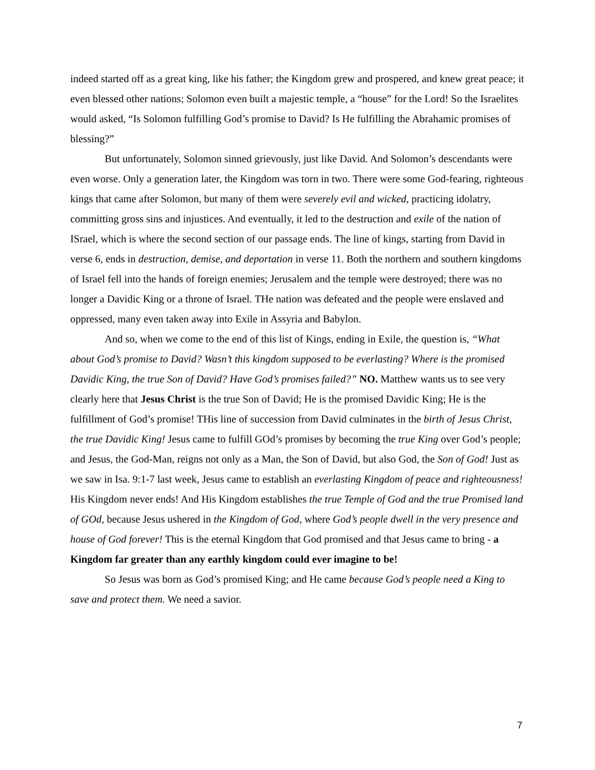indeed started off as a great king, like his father; the Kingdom grew and prospered, and knew great peace; it even blessed other nations; Solomon even built a majestic temple, a “house” for the Lord! So the Israelites would asked, “Is Solomon fulfilling God’s promise to David? Is He fulfilling the Abrahamic promises of blessing?”
But unfortunately, Solomon sinned grievously, just like David. And Solomon’s descendants were even worse. Only a generation later, the Kingdom was torn in two. There were some God-fearing, righteous kings that came after Solomon, but many of them were severely evil and wicked, practicing idolatry, committing gross sins and injustices. And eventually, it led to the destruction and exile of the nation of ISrael, which is where the second section of our passage ends. The line of kings, starting from David in verse 6, ends in destruction, demise, and deportation in verse 11. Both the northern and southern kingdoms of Israel fell into the hands of foreign enemies; Jerusalem and the temple were destroyed; there was no longer a Davidic King or a throne of Israel. THe nation was defeated and the people were enslaved and oppressed, many even taken away into Exile in Assyria and Babylon.
And so, when we come to the end of this list of Kings, ending in Exile, the question is, “What about God’s promise to David? Wasn’t this kingdom supposed to be everlasting? Where is the promised Davidic King, the true Son of David? Have God’s promises failed?” NO. Matthew wants us to see very clearly here that Jesus Christ is the true Son of David; He is the promised Davidic King; He is the fulfillment of God’s promise! THis line of succession from David culminates in the birth of Jesus Christ, the true Davidic King! Jesus came to fulfill GOd’s promises by becoming the true King over God’s people; and Jesus, the God-Man, reigns not only as a Man, the Son of David, but also God, the Son of God! Just as we saw in Isa. 9:1-7 last week, Jesus came to establish an everlasting Kingdom of peace and righteousness! His Kingdom never ends! And His Kingdom establishes the true Temple of God and the true Promised land of GOd, because Jesus ushered in the Kingdom of God, where God’s people dwell in the very presence and house of God forever! This is the eternal Kingdom that God promised and that Jesus came to bring - a Kingdom far greater than any earthly kingdom could ever imagine to be!
So Jesus was born as God’s promised King; and He came because God’s people need a King to save and protect them. We need a savior.
7